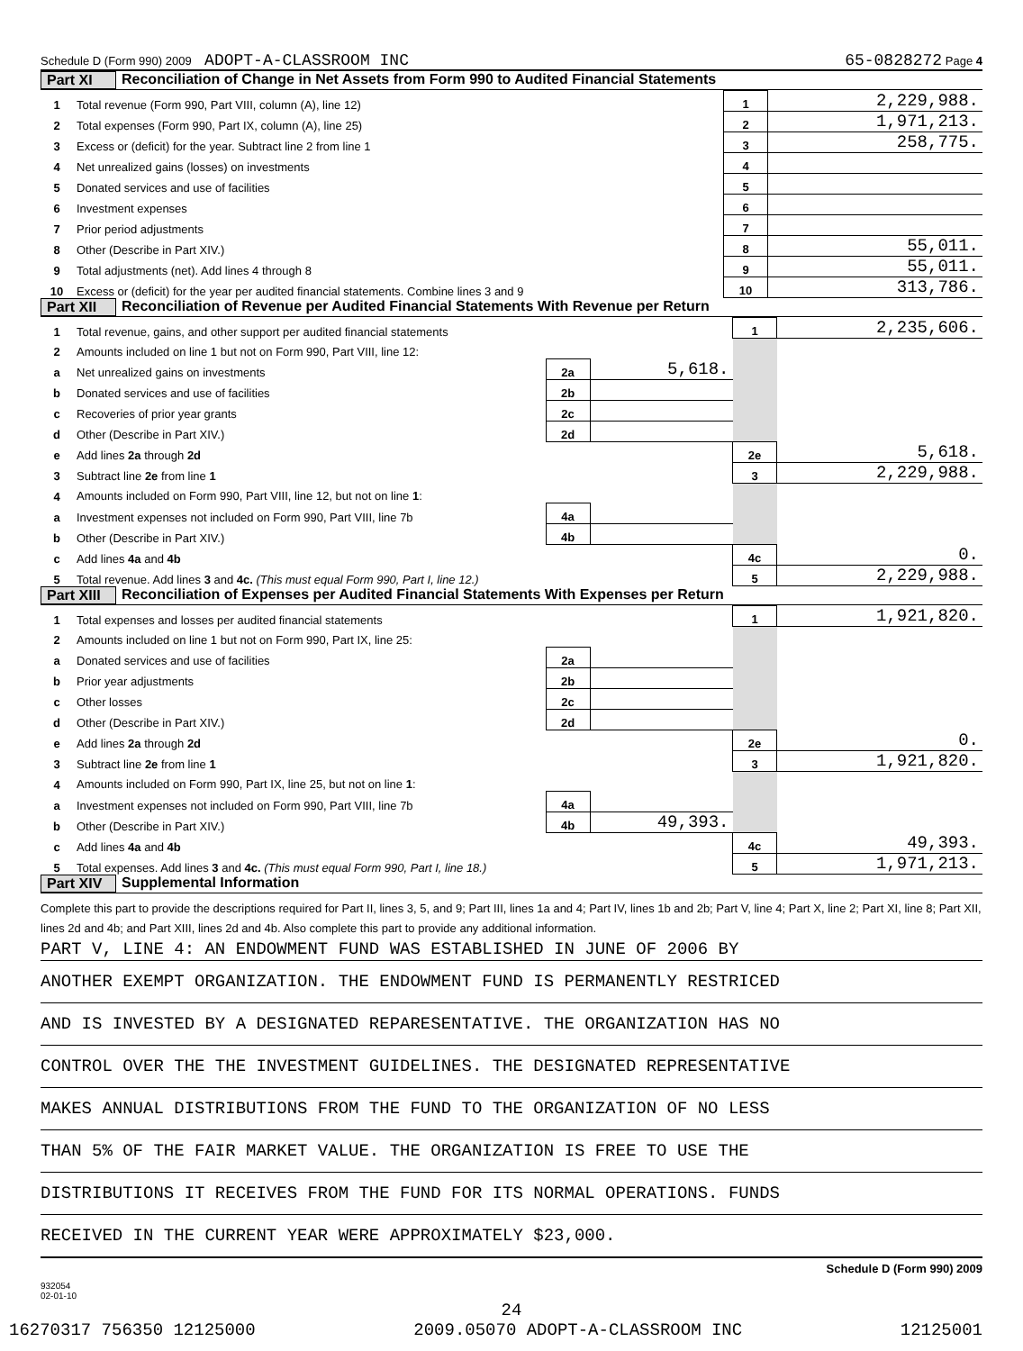Schedule D (Form 990) 2009 ADOPT-A-CLASSROOM INC 65-0828272 Page 4
Part XI Reconciliation of Change in Net Assets from Form 990 to Audited Financial Statements
| 1 | Total revenue (Form 990, Part VIII, column (A), line 12) | 1 | 2,229,988. |
| 2 | Total expenses (Form 990, Part IX, column (A), line 25) | 2 | 1,971,213. |
| 3 | Excess or (deficit) for the year. Subtract line 2 from line 1 | 3 | 258,775. |
| 4 | Net unrealized gains (losses) on investments | 4 | |
| 5 | Donated services and use of facilities | 5 | |
| 6 | Investment expenses | 6 | |
| 7 | Prior period adjustments | 7 | |
| 8 | Other (Describe in Part XIV.) | 8 | 55,011. |
| 9 | Total adjustments (net). Add lines 4 through 8 | 9 | 55,011. |
| 10 | Excess or (deficit) for the year per audited financial statements. Combine lines 3 and 9 | 10 | 313,786. |
Part XII Reconciliation of Revenue per Audited Financial Statements With Revenue per Return
| 1 | Total revenue, gains, and other support per audited financial statements | | | 1 | 2,235,606. |
| 2 | Amounts included on line 1 but not on Form 990, Part VIII, line 12: | | | | |
| a | Net unrealized gains on investments | 2a | 5,618. | | |
| b | Donated services and use of facilities | 2b | | | |
| c | Recoveries of prior year grants | 2c | | | |
| d | Other (Describe in Part XIV.) | 2d | | | |
| e | Add lines 2a through 2d | | | 2e | 5,618. |
| 3 | Subtract line 2e from line 1 | | | 3 | 2,229,988. |
| 4 | Amounts included on Form 990, Part VIII, line 12, but not on line 1 : | | | | |
| a | Investment expenses not included on Form 990, Part VIII, line 7b | 4a | | | |
| b | Other (Describe in Part XIV.) | 4b | | | |
| c | Add lines 4a and 4b | | | 4c | 0. |
| 5 | Total revenue. Add lines 3 and 4c. (This must equal Form 990, Part I, line 12.) | | | 5 | 2,229,988. |
Part XIII Reconciliation of Expenses per Audited Financial Statements With Expenses per Return
| 1 | Total expenses and losses per audited financial statements | | | 1 | 1,921,820. |
| 2 | Amounts included on line 1 but not on Form 990, Part IX, line 25: | | | | |
| a | Donated services and use of facilities | 2a | | | |
| b | Prior year adjustments | 2b | | | |
| c | Other losses | 2c | | | |
| d | Other (Describe in Part XIV.) | 2d | | | |
| e | Add lines 2a through 2d | | | 2e | 0. |
| 3 | Subtract line 2e from line 1 | | | 3 | 1,921,820. |
| 4 | Amounts included on Form 990, Part IX, line 25, but not on line 1 : | | | | |
| a | Investment expenses not included on Form 990, Part VIII, line 7b | 4a | | | |
| b | Other (Describe in Part XIV.) | 4b | 49,393. | | |
| c | Add lines 4a and 4b | | | 4c | 49,393. |
| 5 | Total expenses. Add lines 3 and 4c. (This must equal Form 990, Part I, line 18.) | | | 5 | 1,971,213. |
Part XIV Supplemental Information
Complete this part to provide the descriptions required for Part II, lines 3, 5, and 9; Part III, lines 1a and 4; Part IV, lines 1b and 2b; Part V, line 4; Part X, line 2; Part XI, line 8; Part XII, lines 2d and 4b; and Part XIII, lines 2d and 4b. Also complete this part to provide any additional information.
PART V, LINE 4: AN ENDOWMENT FUND WAS ESTABLISHED IN JUNE OF 2006 BY
ANOTHER EXEMPT ORGANIZATION. THE ENDOWMENT FUND IS PERMANENTLY RESTRICED
AND IS INVESTED BY A DESIGNATED REPARESENTATIVE. THE ORGANIZATION HAS NO
CONTROL OVER THE THE INVESTMENT GUIDELINES. THE DESIGNATED REPRESENTATIVE
MAKES ANNUAL DISTRIBUTIONS FROM THE FUND TO THE ORGANIZATION OF NO LESS
THAN 5% OF THE FAIR MARKET VALUE. THE ORGANIZATION IS FREE TO USE THE
DISTRIBUTIONS IT RECEIVES FROM THE FUND FOR ITS NORMAL OPERATIONS. FUNDS
RECEIVED IN THE CURRENT YEAR WERE APPROXIMATELY $23,000.
Schedule D (Form 990) 2009
932054
02-01-10
24
16270317 756350 12125000 2009.05070 ADOPT-A-CLASSROOM INC 12125001